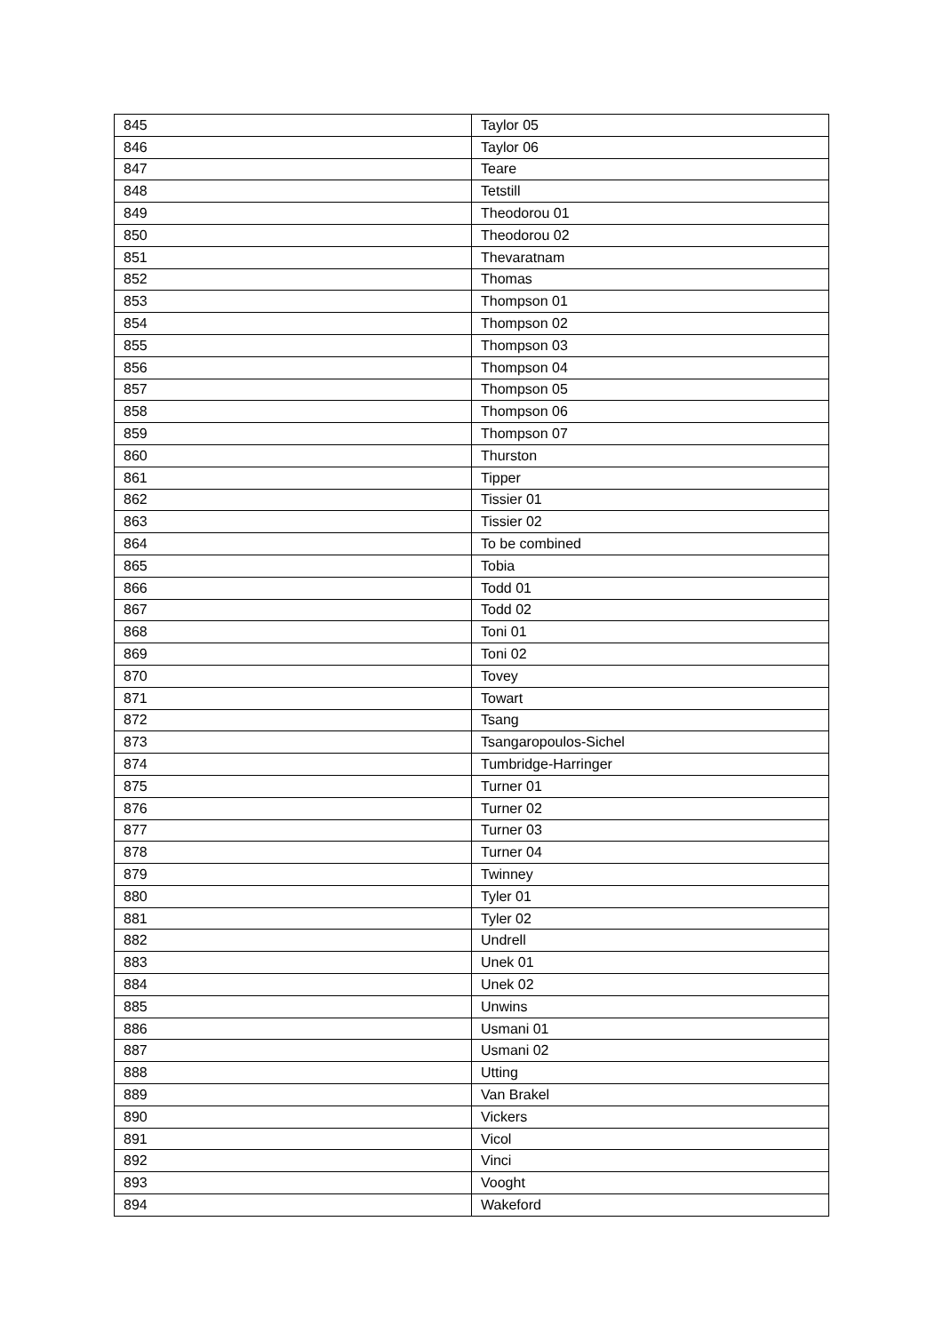| 845 | Taylor 05 |
| 846 | Taylor 06 |
| 847 | Teare |
| 848 | Tetstill |
| 849 | Theodorou 01 |
| 850 | Theodorou 02 |
| 851 | Thevaratnam |
| 852 | Thomas |
| 853 | Thompson 01 |
| 854 | Thompson 02 |
| 855 | Thompson 03 |
| 856 | Thompson 04 |
| 857 | Thompson 05 |
| 858 | Thompson 06 |
| 859 | Thompson 07 |
| 860 | Thurston |
| 861 | Tipper |
| 862 | Tissier 01 |
| 863 | Tissier 02 |
| 864 | To be combined |
| 865 | Tobia |
| 866 | Todd 01 |
| 867 | Todd 02 |
| 868 | Toni 01 |
| 869 | Toni 02 |
| 870 | Tovey |
| 871 | Towart |
| 872 | Tsang |
| 873 | Tsangaropoulos-Sichel |
| 874 | Tumbridge-Harringer |
| 875 | Turner 01 |
| 876 | Turner 02 |
| 877 | Turner 03 |
| 878 | Turner 04 |
| 879 | Twinney |
| 880 | Tyler 01 |
| 881 | Tyler 02 |
| 882 | Undrell |
| 883 | Unek 01 |
| 884 | Unek 02 |
| 885 | Unwins |
| 886 | Usmani 01 |
| 887 | Usmani 02 |
| 888 | Utting |
| 889 | Van Brakel |
| 890 | Vickers |
| 891 | Vicol |
| 892 | Vinci |
| 893 | Vooght |
| 894 | Wakeford |